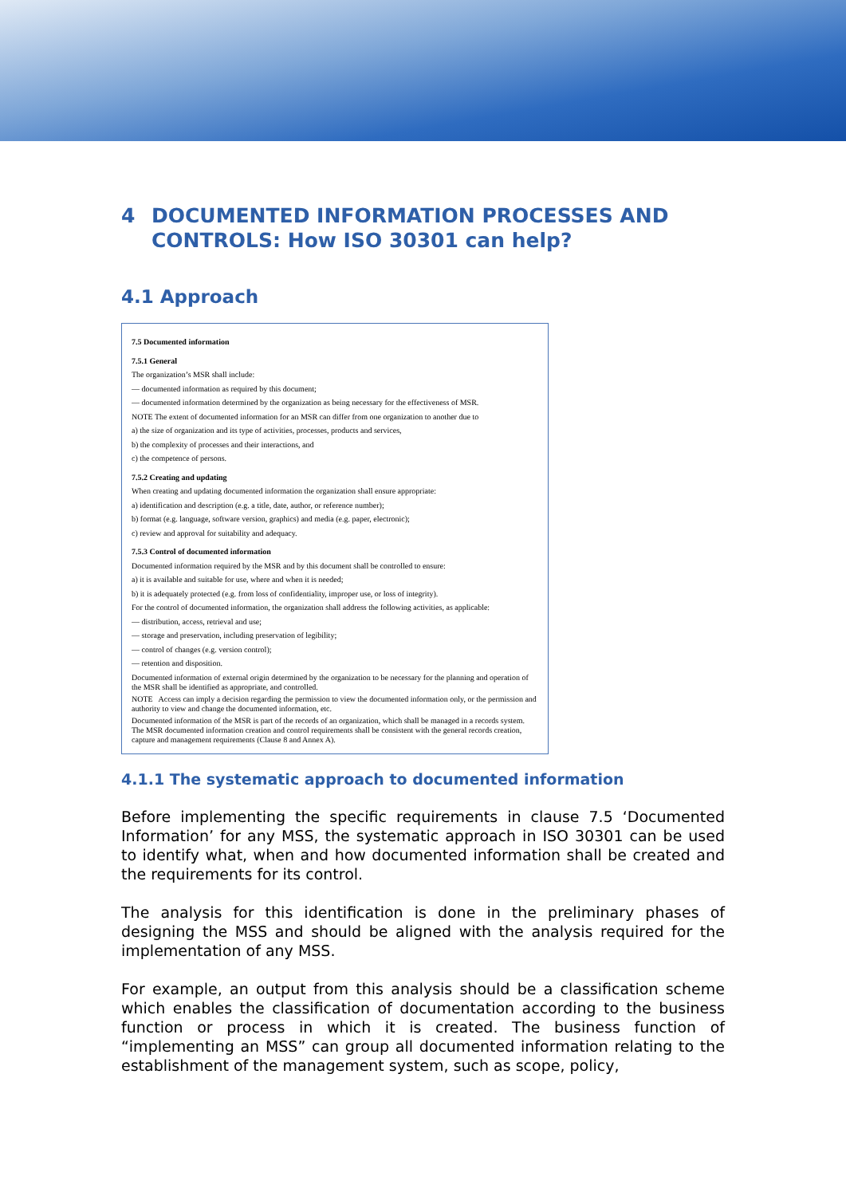4 DOCUMENTED INFORMATION PROCESSES AND CONTROLS: How ISO 30301 can help?
4.1 Approach
7.5 Documented information
7.5.1 General
The organization’s MSR shall include:
— documented information as required by this document;
— documented information determined by the organization as being necessary for the effectiveness of MSR.
NOTE The extent of documented information for an MSR can differ from one organization to another due to
a) the size of organization and its type of activities, processes, products and services,
b) the complexity of processes and their interactions, and
c) the competence of persons.
7.5.2 Creating and updating
When creating and updating documented information the organization shall ensure appropriate:
a) identification and description (e.g. a title, date, author, or reference number);
b) format (e.g. language, software version, graphics) and media (e.g. paper, electronic);
c) review and approval for suitability and adequacy.
7.5.3 Control of documented information
Documented information required by the MSR and by this document shall be controlled to ensure:
a) it is available and suitable for use, where and when it is needed;
b) it is adequately protected (e.g. from loss of confidentiality, improper use, or loss of integrity).
For the control of documented information, the organization shall address the following activities, as applicable:
— distribution, access, retrieval and use;
— storage and preservation, including preservation of legibility;
— control of changes (e.g. version control);
— retention and disposition.
Documented information of external origin determined by the organization to be necessary for the planning and operation of the MSR shall be identified as appropriate, and controlled.
NOTE Access can imply a decision regarding the permission to view the documented information only, or the permission and authority to view and change the documented information, etc.
Documented information of the MSR is part of the records of an organization, which shall be managed in a records system. The MSR documented information creation and control requirements shall be consistent with the general records creation, capture and management requirements (Clause 8 and Annex A).
4.1.1 The systematic approach to documented information
Before implementing the specific requirements in clause 7.5 ‘Documented Information’ for any MSS, the systematic approach in ISO 30301 can be used to identify what, when and how documented information shall be created and the requirements for its control.
The analysis for this identification is done in the preliminary phases of designing the MSS and should be aligned with the analysis required for the implementation of any MSS.
For example, an output from this analysis should be a classification scheme which enables the classification of documentation according to the business function or process in which it is created. The business function of “implementing an MSS” can group all documented information relating to the establishment of the management system, such as scope, policy,